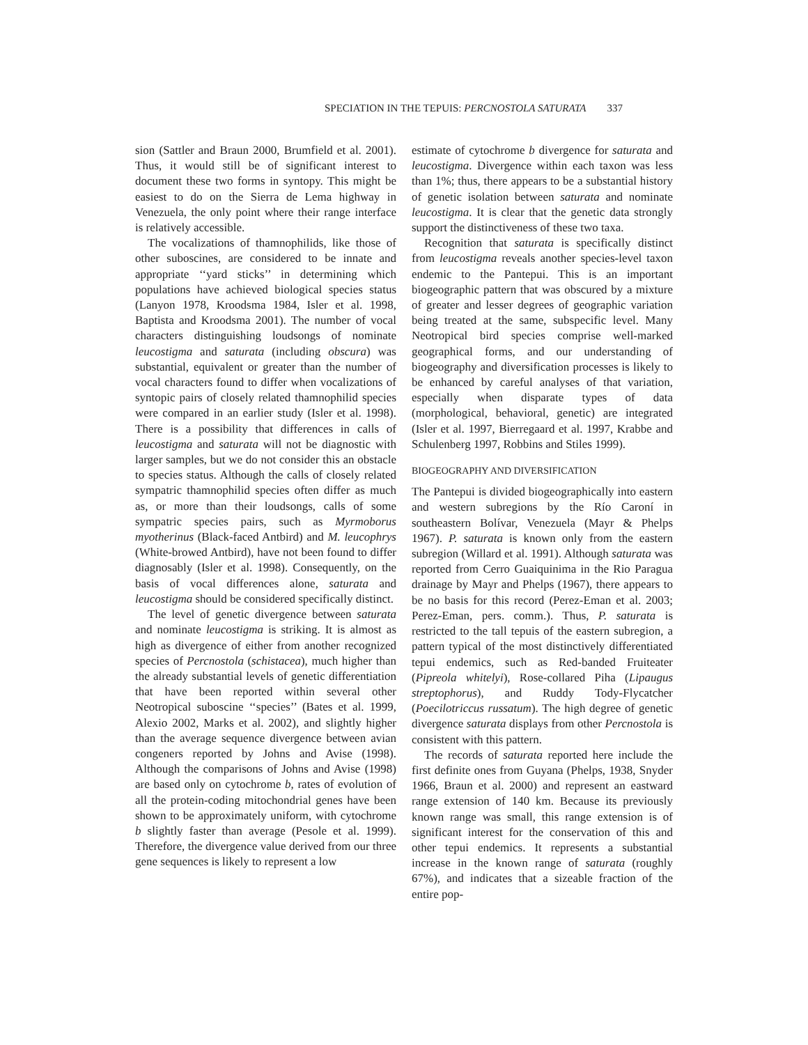SPECIATION IN THE TEPUIS: PERCNOSTOLA SATURATA 337
sion (Sattler and Braun 2000, Brumfield et al. 2001). Thus, it would still be of significant interest to document these two forms in syntopy. This might be easiest to do on the Sierra de Lema highway in Venezuela, the only point where their range interface is relatively accessible.
The vocalizations of thamnophilids, like those of other suboscines, are considered to be innate and appropriate ‘‘yard sticks’’ in determining which populations have achieved biological species status (Lanyon 1978, Kroodsma 1984, Isler et al. 1998, Baptista and Kroodsma 2001). The number of vocal characters distinguishing loudsongs of nominate leucostigma and saturata (including obscura) was substantial, equivalent or greater than the number of vocal characters found to differ when vocalizations of syntopic pairs of closely related thamnophilid species were compared in an earlier study (Isler et al. 1998). There is a possibility that differences in calls of leucostigma and saturata will not be diagnostic with larger samples, but we do not consider this an obstacle to species status. Although the calls of closely related sympatric thamnophilid species often differ as much as, or more than their loudsongs, calls of some sympatric species pairs, such as Myrmoborus myotherinus (Black-faced Antbird) and M. leucophrys (White-browed Antbird), have not been found to differ diagnosably (Isler et al. 1998). Consequently, on the basis of vocal differences alone, saturata and leucostigma should be considered specifically distinct.
The level of genetic divergence between saturata and nominate leucostigma is striking. It is almost as high as divergence of either from another recognized species of Percnostola (schistacea), much higher than the already substantial levels of genetic differentiation that have been reported within several other Neotropical suboscine ‘‘species’’ (Bates et al. 1999, Alexio 2002, Marks et al. 2002), and slightly higher than the average sequence divergence between avian congeners reported by Johns and Avise (1998). Although the comparisons of Johns and Avise (1998) are based only on cytochrome b, rates of evolution of all the protein-coding mitochondrial genes have been shown to be approximately uniform, with cytochrome b slightly faster than average (Pesole et al. 1999). Therefore, the divergence value derived from our three gene sequences is likely to represent a low
estimate of cytochrome b divergence for saturata and leucostigma. Divergence within each taxon was less than 1%; thus, there appears to be a substantial history of genetic isolation between saturata and nominate leucostigma. It is clear that the genetic data strongly support the distinctiveness of these two taxa.
Recognition that saturata is specifically distinct from leucostigma reveals another species-level taxon endemic to the Pantepui. This is an important biogeographic pattern that was obscured by a mixture of greater and lesser degrees of geographic variation being treated at the same, subspecific level. Many Neotropical bird species comprise well-marked geographical forms, and our understanding of biogeography and diversification processes is likely to be enhanced by careful analyses of that variation, especially when disparate types of data (morphological, behavioral, genetic) are integrated (Isler et al. 1997, Bierregaard et al. 1997, Krabbe and Schulenberg 1997, Robbins and Stiles 1999).
BIOGEOGRAPHY AND DIVERSIFICATION
The Pantepui is divided biogeographically into eastern and western subregions by the Río Caroní in southeastern Bolívar, Venezuela (Mayr & Phelps 1967). P. saturata is known only from the eastern subregion (Willard et al. 1991). Although saturata was reported from Cerro Guaiquinima in the Rio Paragua drainage by Mayr and Phelps (1967), there appears to be no basis for this record (Perez-Eman et al. 2003; Perez-Eman, pers. comm.). Thus, P. saturata is restricted to the tall tepuis of the eastern subregion, a pattern typical of the most distinctively differentiated tepui endemics, such as Red-banded Fruiteater (Pipreola whitelyi), Rose-collared Piha (Lipaugus streptophorus), and Ruddy Tody-Flycatcher (Poecilotriccus russatum). The high degree of genetic divergence saturata displays from other Percnostola is consistent with this pattern.
The records of saturata reported here include the first definite ones from Guyana (Phelps, 1938, Snyder 1966, Braun et al. 2000) and represent an eastward range extension of 140 km. Because its previously known range was small, this range extension is of significant interest for the conservation of this and other tepui endemics. It represents a substantial increase in the known range of saturata (roughly 67%), and indicates that a sizeable fraction of the entire pop-